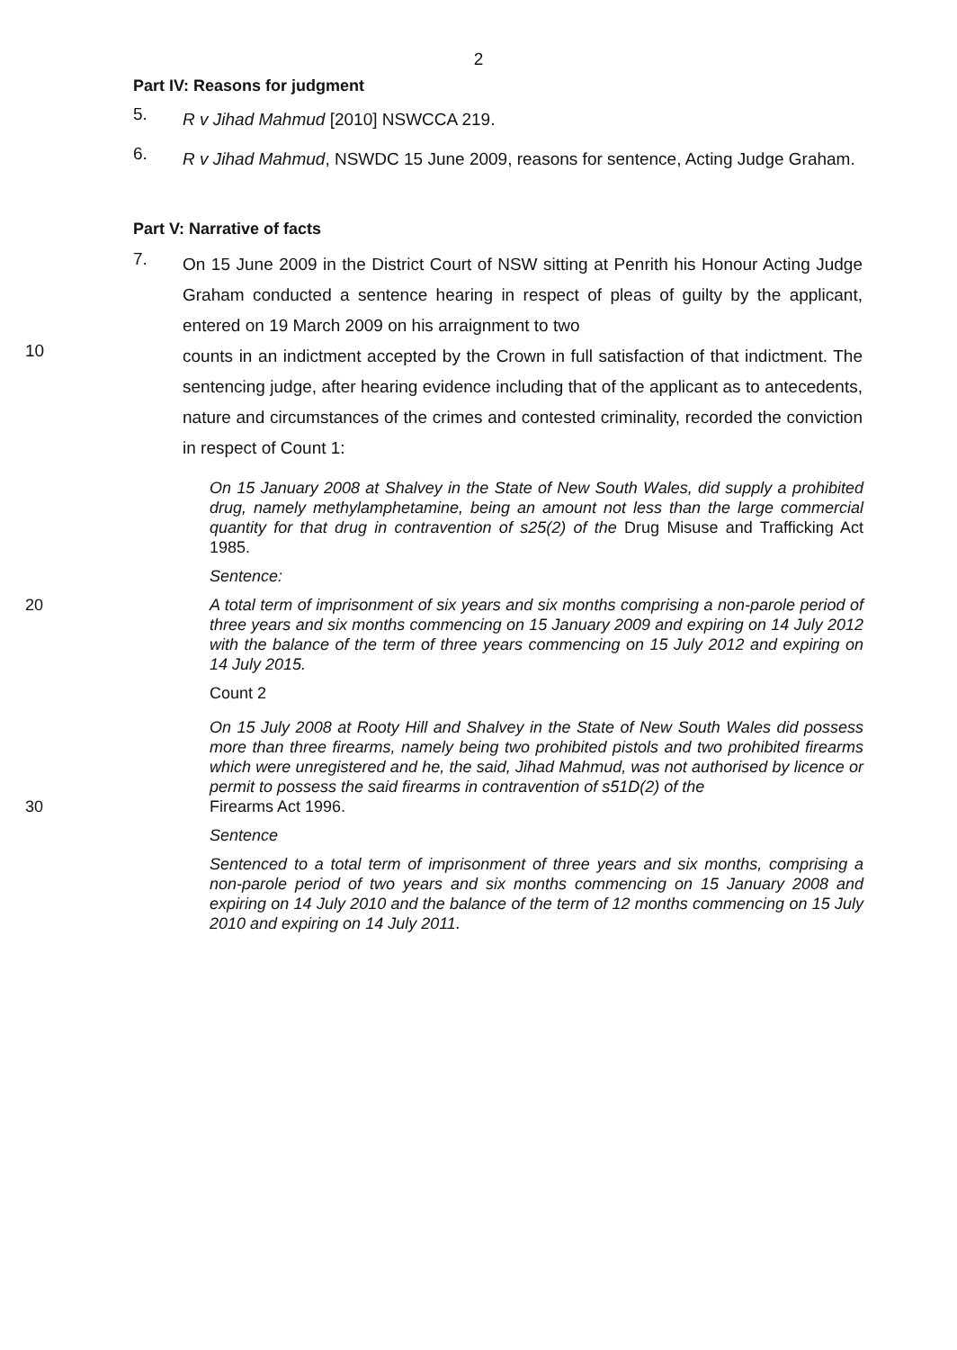2
Part IV: Reasons for judgment
5.
R v Jihad Mahmud [2010] NSWCCA 219.
6.
R v Jihad Mahmud, NSWDC 15 June 2009, reasons for sentence, Acting Judge Graham.
Part V: Narrative of facts
7.
On 15 June 2009 in the District Court of NSW sitting at Penrith his Honour Acting Judge Graham conducted a sentence hearing in respect of pleas of guilty by the applicant, entered on 19 March 2009 on his arraignment to two
10
counts in an indictment accepted by the Crown in full satisfaction of that indictment. The sentencing judge, after hearing evidence including that of the applicant as to antecedents, nature and circumstances of the crimes and contested criminality, recorded the conviction in respect of Count 1:
On 15 January 2008 at Shalvey in the State of New South Wales, did supply a prohibited drug, namely methylamphetamine, being an amount not less than the large commercial quantity for that drug in contravention of s25(2) of the Drug Misuse and Trafficking Act 1985.
Sentence:
20 A total term of imprisonment of six years and six months comprising a non-parole period of three years and six months commencing on 15 January 2009 and expiring on 14 July 2012 with the balance of the term of three years commencing on 15 July 2012 and expiring on 14 July 2015.
Count 2
On 15 July 2008 at Rooty Hill and Shalvey in the State of New South Wales did possess more than three firearms, namely being two prohibited pistols and two prohibited firearms which were unregistered and he, the said, Jihad Mahmud, was not authorised by licence or permit to possess the said firearms in contravention of s51D(2) of the
30 Firearms Act 1996.
Sentence
Sentenced to a total term of imprisonment of three years and six months, comprising a non-parole period of two years and six months commencing on 15 January 2008 and expiring on 14 July 2010 and the balance of the term of 12 months commencing on 15 July 2010 and expiring on 14 July 2011.